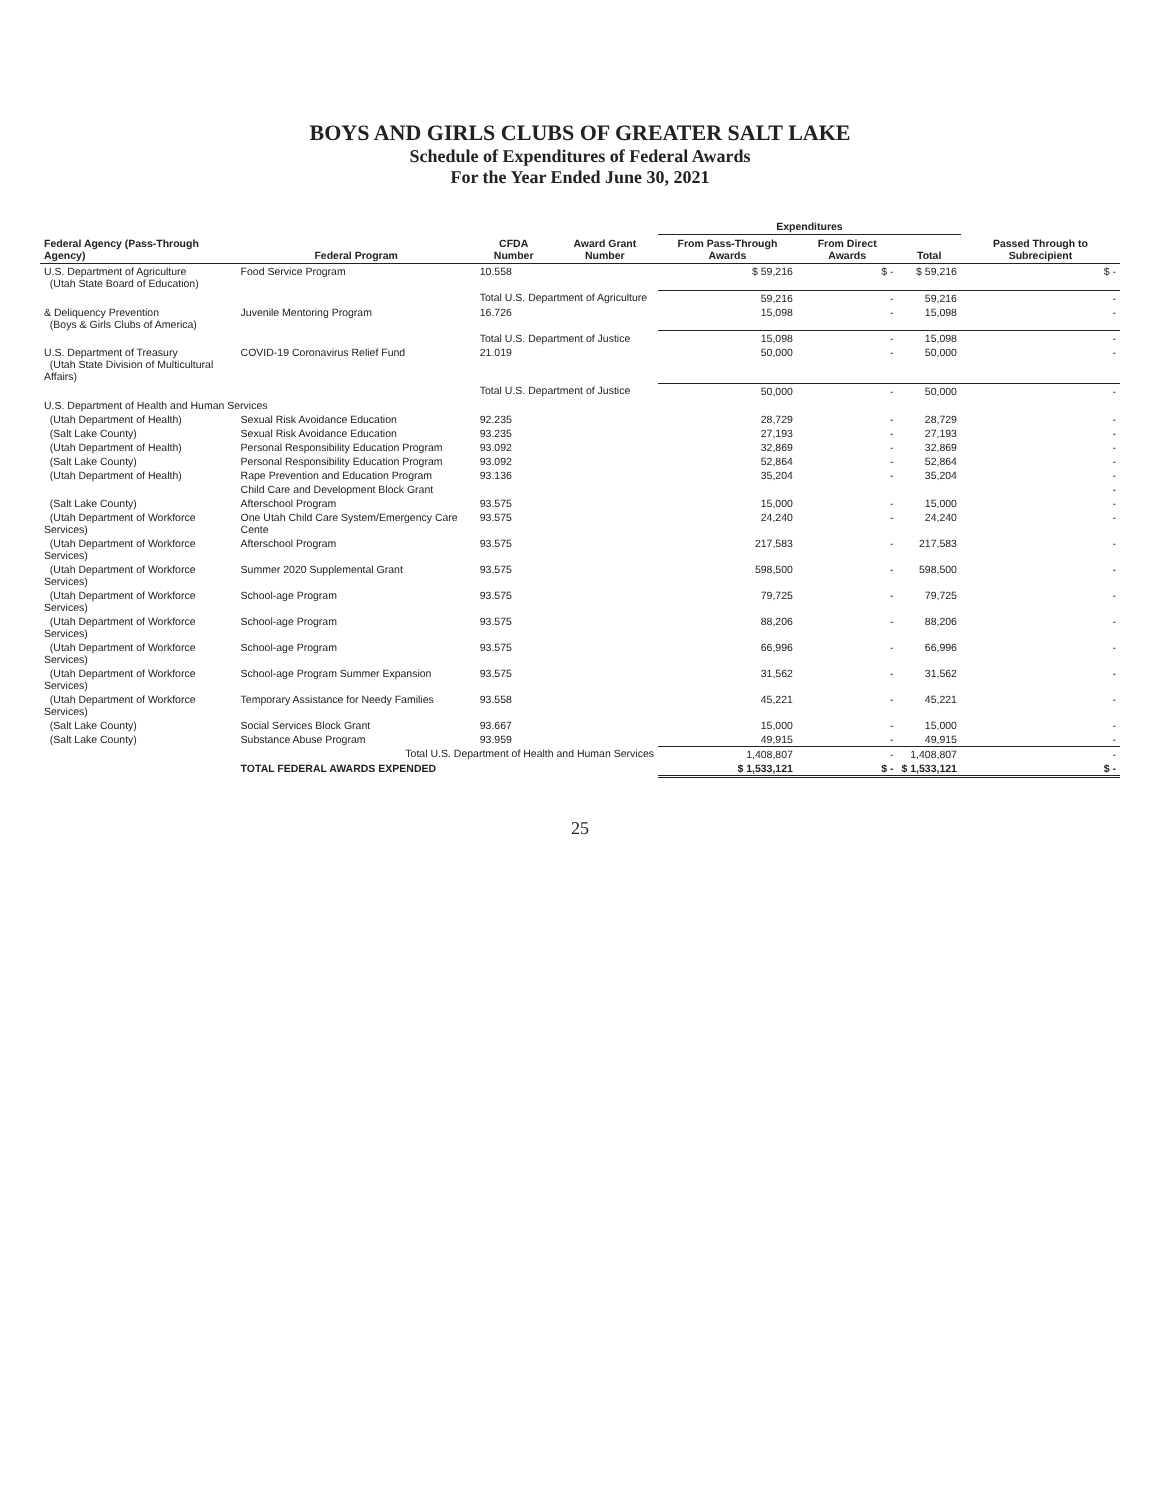BOYS AND GIRLS CLUBS OF GREATER SALT LAKE
Schedule of Expenditures of Federal Awards
For the Year Ended June 30, 2021
| Federal Agency (Pass-Through Agency) | Federal Program | CFDA Number | Award Grant Number | Expenditures | | | Passed Through to Subrecipient |
| --- | --- | --- | --- | --- | --- | --- | --- |
| | | | | From Pass-Through Awards | From Direct Awards | Total | |
| U.S. Department of Agriculture (Utah State Board of Education) | Food Service Program | 10.558 | | $ 59,216 | $ - | $ 59,216 | $ - |
| | | Total U.S. Department of Agriculture | | 59,216 | - | 59,216 | - |
| & Deliquency Prevention (Boys & Girls Clubs of America) | Juvenile Mentoring Program | 16.726 | | 15,098 | - | 15,098 | - |
| | | Total U.S. Department of Justice | | 15,098 | - | 15,098 | - |
| U.S. Department of Treasury (Utah State Division of Multicultural Affairs) | COVID-19 Coronavirus Relief Fund | 21.019 | | 50,000 | - | 50,000 | - |
| | | Total U.S. Department of Justice | | 50,000 | - | 50,000 | - |
| U.S. Department of Health and Human Services | | | | | | | |
| (Utah Department of Health) | Sexual Risk Avoidance Education | 92.235 | | 28,729 | - | 28,729 | - |
| (Salt Lake County) | Sexual Risk Avoidance Education | 93.235 | | 27,193 | - | 27,193 | - |
| (Utah Department of Health) | Personal Responsibility Education Program | 93.092 | | 32,869 | - | 32,869 | - |
| (Salt Lake County) | Personal Responsibility Education Program | 93.092 | | 52,864 | - | 52,864 | - |
| (Utah Department of Health) | Rape Prevention and Education Program | 93.136 | | 35,204 | - | 35,204 | - |
| | Child Care and Development Block Grant | | | | | | - |
| (Salt Lake County) | Afterschool Program | 93.575 | | 15,000 | - | 15,000 | - |
| (Utah Department of Workforce Services) | One Utah Child Care System/Emergency Care Cente | 93.575 | | 24,240 | - | 24,240 | - |
| (Utah Department of Workforce Services) | Afterschool Program | 93.575 | | 217,583 | - | 217,583 | - |
| (Utah Department of Workforce Services) | Summer 2020 Supplemental Grant | 93.575 | | 598,500 | - | 598,500 | - |
| (Utah Department of Workforce Services) | School-age Program | 93.575 | | 79,725 | - | 79,725 | - |
| (Utah Department of Workforce Services) | School-age Program | 93.575 | | 88,206 | - | 88,206 | - |
| (Utah Department of Workforce Services) | School-age Program | 93.575 | | 66,996 | - | 66,996 | - |
| (Utah Department of Workforce Services) | School-age Program Summer Expansion | 93.575 | | 31,562 | - | 31,562 | - |
| (Utah Department of Workforce Services) | Temporary Assistance for Needy Families | 93.558 | | 45,221 | - | 45,221 | - |
| (Salt Lake County) | Social Services Block Grant | 93.667 | | 15,000 | - | 15,000 | - |
| (Salt Lake County) | Substance Abuse Program | 93.959 | | 49,915 | - | 49,915 | - |
| | Total U.S. Department of Health and Human Services | | | 1,408,807 | - | 1,408,807 | - |
| | TOTAL FEDERAL AWARDS EXPENDED | | | $ 1,533,121 | $ - | $ 1,533,121 | $ - |
25